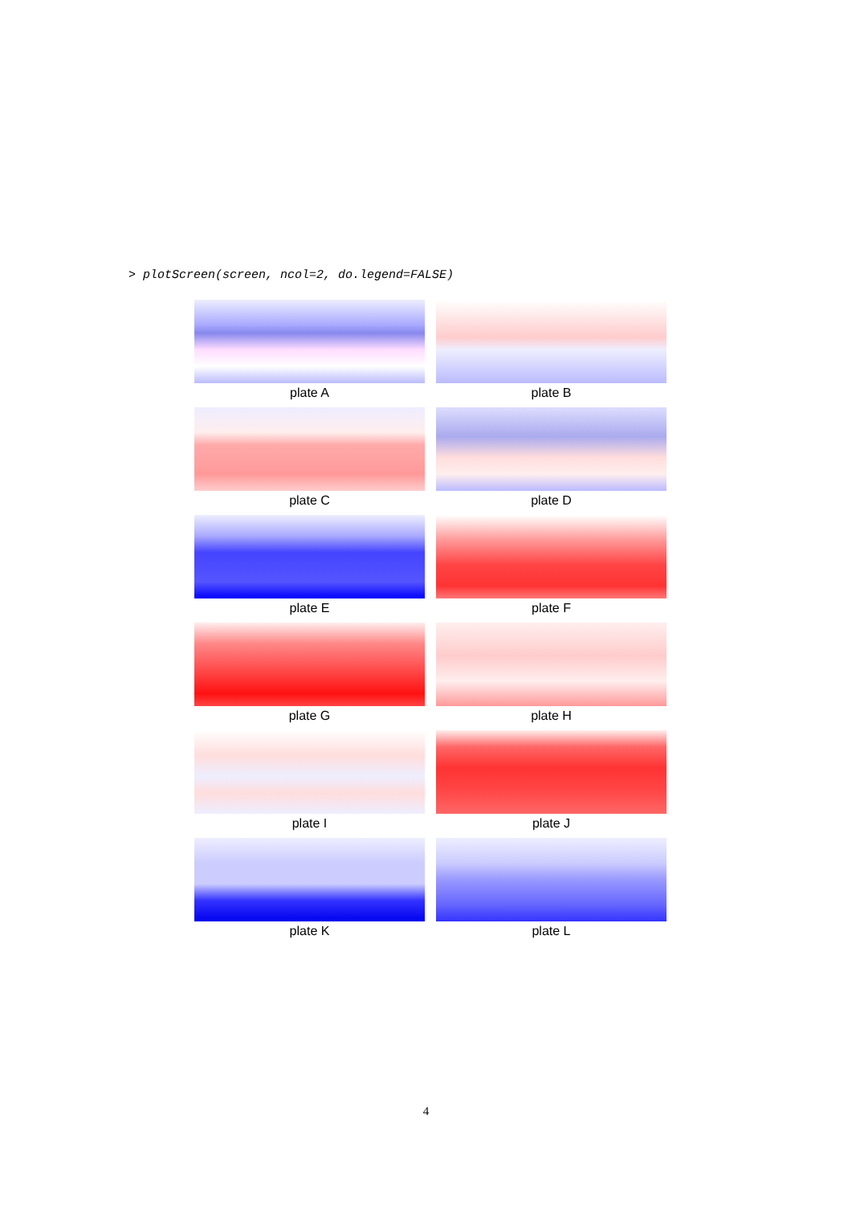> plotScreen(screen, ncol=2, do.legend=FALSE)
plate A
plate B
plate C
plate D
plate E
plate F
plate G
plate H
plate I
plate J
plate K
plate L
4